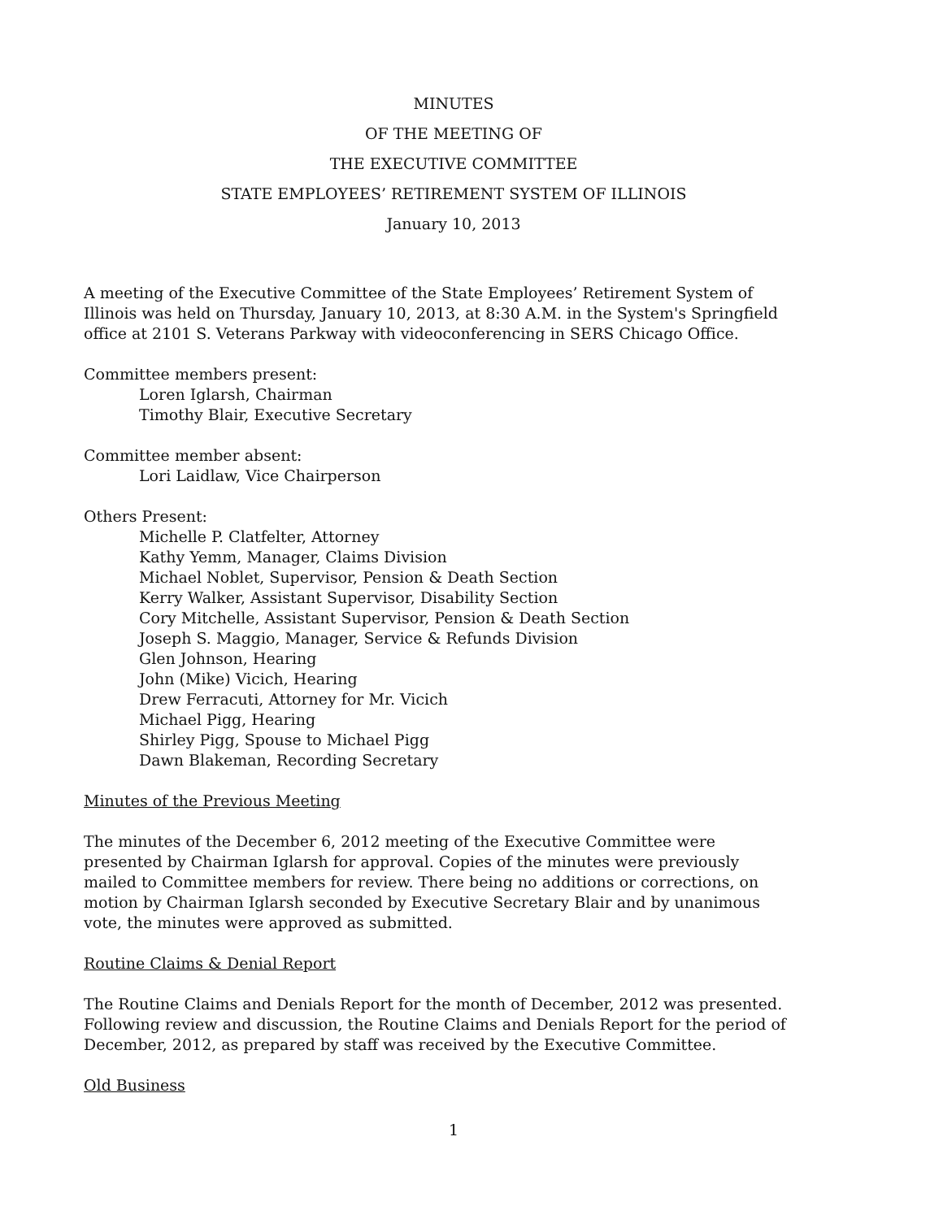MINUTES
OF THE MEETING OF
THE EXECUTIVE COMMITTEE
STATE EMPLOYEES’ RETIREMENT SYSTEM OF ILLINOIS
January 10, 2013
A meeting of the Executive Committee of the State Employees’ Retirement System of Illinois was held on Thursday, January 10, 2013, at 8:30 A.M. in the System's Springfield office at 2101 S. Veterans Parkway with videoconferencing in SERS Chicago Office.
Committee members present:
Loren Iglarsh, Chairman
Timothy Blair, Executive Secretary
Committee member absent:
Lori Laidlaw, Vice Chairperson
Others Present:
Michelle P. Clatfelter, Attorney
Kathy Yemm, Manager, Claims Division
Michael Noblet, Supervisor, Pension & Death Section
Kerry Walker, Assistant Supervisor, Disability Section
Cory Mitchelle, Assistant Supervisor, Pension & Death Section
Joseph S. Maggio, Manager, Service & Refunds Division
Glen Johnson, Hearing
John (Mike) Vicich, Hearing
Drew Ferracuti, Attorney for Mr. Vicich
Michael Pigg, Hearing
Shirley Pigg, Spouse to Michael Pigg
Dawn Blakeman, Recording Secretary
Minutes of the Previous Meeting
The minutes of the December 6, 2012 meeting of the Executive Committee were presented by Chairman Iglarsh for approval. Copies of the minutes were previously mailed to Committee members for review. There being no additions or corrections, on motion by Chairman Iglarsh seconded by Executive Secretary Blair and by unanimous vote, the minutes were approved as submitted.
Routine Claims & Denial Report
The Routine Claims and Denials Report for the month of December, 2012 was presented. Following review and discussion, the Routine Claims and Denials Report for the period of December, 2012, as prepared by staff was received by the Executive Committee.
Old Business
1